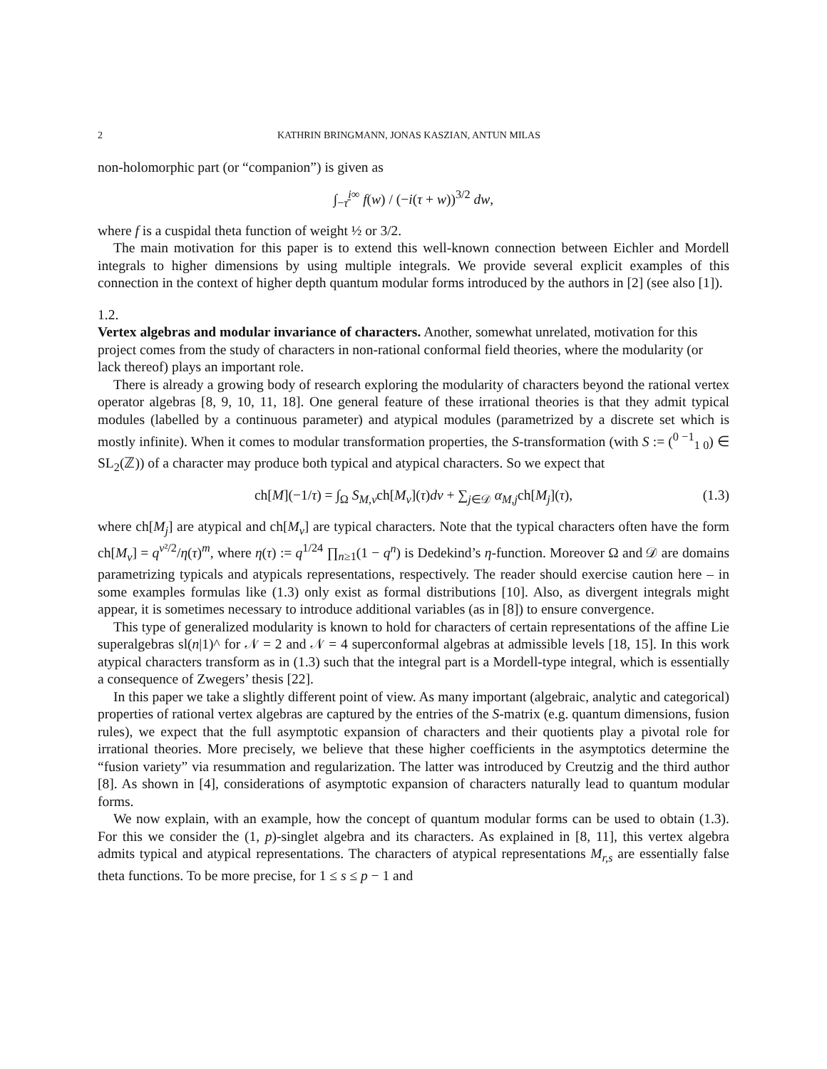2 KATHRIN BRINGMANN, JONAS KASZIAN, ANTUN MILAS
non-holomorphic part (or “companion”) is given as
∫<sub>−τ̄</sub><sup>i∞</sup> f(w) / (−i(τ + w))<sup>3/2</sup> dw,
where f is a cuspidal theta function of weight ½ or 3/2.
The main motivation for this paper is to extend this well-known connection between Eichler and Mordell integrals to higher dimensions by using multiple integrals. We provide several explicit examples of this connection in the context of higher depth quantum modular forms introduced by the authors in [2] (see also [1]).
1.2.
Vertex algebras and modular invariance of characters.
Another, somewhat unrelated, motivation for this project comes from the study of characters in non-rational conformal field theories, where the modularity (or lack thereof) plays an important role.
There is already a growing body of research exploring the modularity of characters beyond the rational vertex operator algebras [8, 9, 10, 11, 18]. One general feature of these irrational theories is that they admit typical modules (labelled by a continuous parameter) and atypical modules (parametrized by a discrete set which is mostly infinite). When it comes to modular transformation properties, the S-transformation (with S := (<sup>0 −1</sup><sub>1 0</sub>) ∈ SL<sub>2</sub>(ℤ)) of a character may produce both typical and atypical characters. So we expect that
ch[M](−1/τ) = ∫<sub>Ω</sub> S<sub>M,ν</sub>ch[M<sub>ν</sub>](τ)dν + ∑<sub>j∈𝒟</sub> α<sub>M,j</sub>ch[M<sub>j</sub>](τ), (1.3)
where ch[M<sub>j</sub>] are atypical and ch[M<sub>ν</sub>] are typical characters. Note that the typical characters often have the form ch[M<sub>ν</sub>] = q<sup>ν²/2</sup>/η(τ)<sup>m</sup>, where η(τ) := q<sup>1/24</sup> ∏<sub>n≥1</sub>(1 − q<sup>n</sup>) is Dedekind’s η-function. Moreover Ω and 𝒟 are domains parametrizing typicals and atypicals representations, respectively. The reader should exercise caution here – in some examples formulas like (1.3) only exist as formal distributions [10]. Also, as divergent integrals might appear, it is sometimes necessary to introduce additional variables (as in [8]) to ensure convergence.
This type of generalized modularity is known to hold for characters of certain representations of the affine Lie superalgebras sl(n|1)^ for 𝒩 = 2 and 𝒩 = 4 superconformal algebras at admissible levels [18, 15]. In this work atypical characters transform as in (1.3) such that the integral part is a Mordell-type integral, which is essentially a consequence of Zwegers’ thesis [22].
In this paper we take a slightly different point of view. As many important (algebraic, analytic and categorical) properties of rational vertex algebras are captured by the entries of the S-matrix (e.g. quantum dimensions, fusion rules), we expect that the full asymptotic expansion of characters and their quotients play a pivotal role for irrational theories. More precisely, we believe that these higher coefficients in the asymptotics determine the “fusion variety” via resummation and regularization. The latter was introduced by Creutzig and the third author [8]. As shown in [4], considerations of asymptotic expansion of characters naturally lead to quantum modular forms.
We now explain, with an example, how the concept of quantum modular forms can be used to obtain (1.3). For this we consider the (1, p)-singlet algebra and its characters. As explained in [8, 11], this vertex algebra admits typical and atypical representations. The characters of atypical representations M<sub>r,s</sub> are essentially false theta functions. To be more precise, for 1 ≤ s ≤ p − 1 and